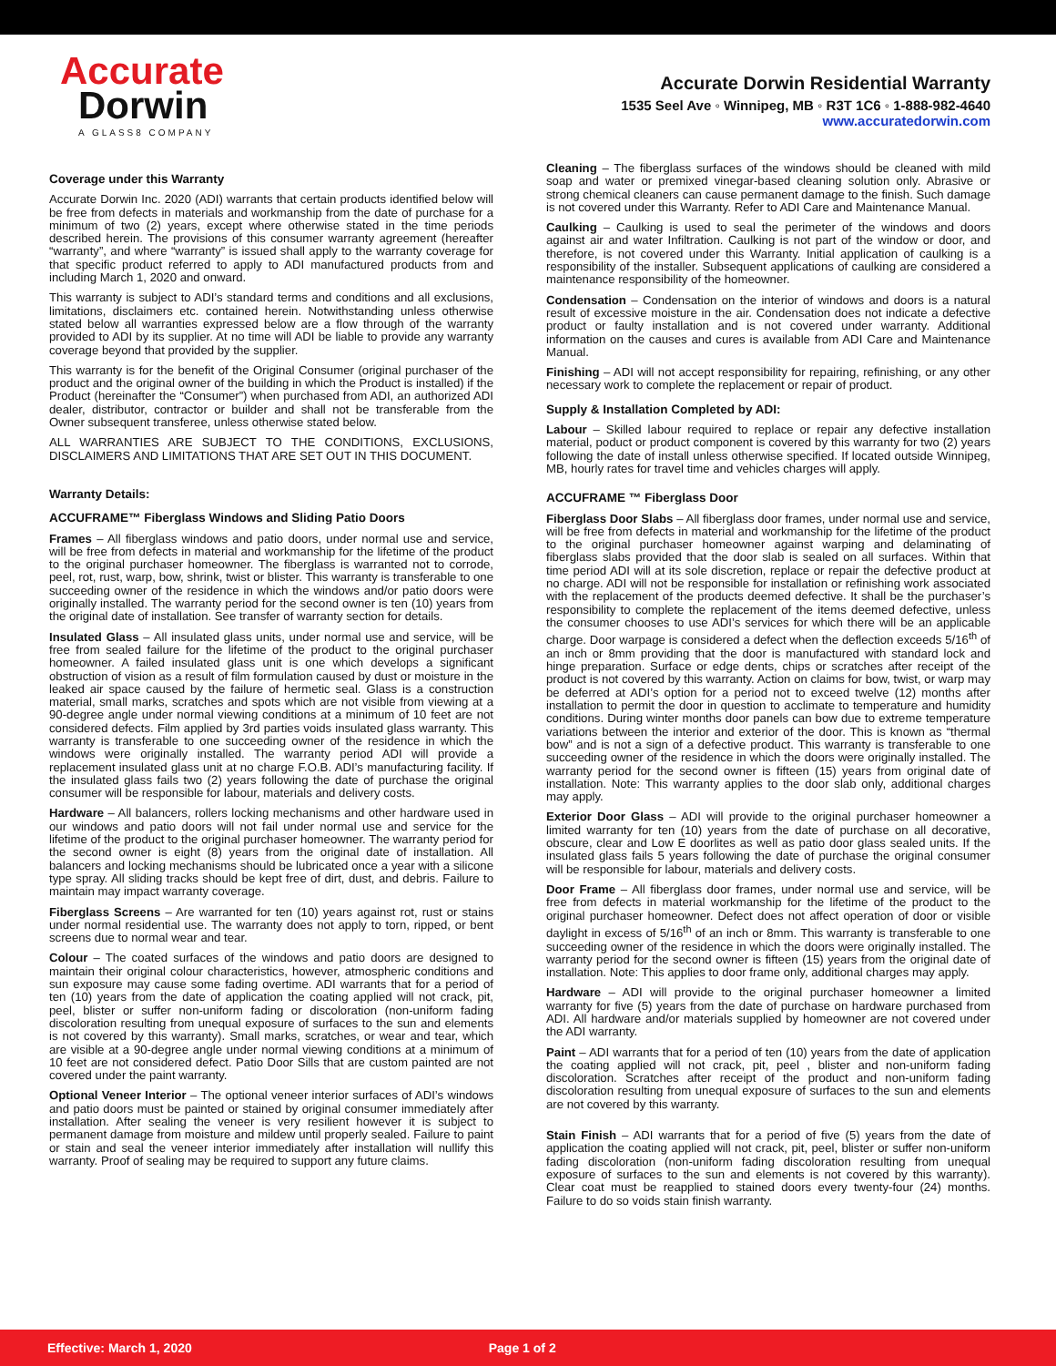Accurate
Dorwin
A GLASS8 COMPANY
Accurate Dorwin Residential Warranty
1535 Seel Ave ◦ Winnipeg, MB ◦ R3T 1C6 ◦ 1-888-982-4640
www.accuratedorwin.com
Coverage under this Warranty
Accurate Dorwin Inc. 2020 (ADI) warrants that certain products identified below will be free from defects in materials and workmanship from the date of purchase for a minimum of two (2) years, except where otherwise stated in the time periods described herein. The provisions of this consumer warranty agreement (hereafter “warranty”, and where “warranty” is issued shall apply to the warranty coverage for that specific product referred to apply to ADI manufactured products from and including March 1, 2020 and onward.
This warranty is subject to ADI’s standard terms and conditions and all exclusions, limitations, disclaimers etc. contained herein. Notwithstanding unless otherwise stated below all warranties expressed below are a flow through of the warranty provided to ADI by its supplier. At no time will ADI be liable to provide any warranty coverage beyond that provided by the supplier.
This warranty is for the benefit of the Original Consumer (original purchaser of the product and the original owner of the building in which the Product is installed) if the Product (hereinafter the “Consumer”) when purchased from ADI, an authorized ADI dealer, distributor, contractor or builder and shall not be transferable from the Owner subsequent transferee, unless otherwise stated below.
ALL WARRANTIES ARE SUBJECT TO THE CONDITIONS, EXCLUSIONS, DISCLAIMERS AND LIMITATIONS THAT ARE SET OUT IN THIS DOCUMENT.
Warranty Details:
ACCUFRAME™ Fiberglass Windows and Sliding Patio Doors
Frames – All fiberglass windows and patio doors, under normal use and service, will be free from defects in material and workmanship for the lifetime of the product to the original purchaser homeowner. The fiberglass is warranted not to corrode, peel, rot, rust, warp, bow, shrink, twist or blister. This warranty is transferable to one succeeding owner of the residence in which the windows and/or patio doors were originally installed. The warranty period for the second owner is ten (10) years from the original date of installation. See transfer of warranty section for details.
Insulated Glass – All insulated glass units, under normal use and service, will be free from sealed failure for the lifetime of the product to the original purchaser homeowner. A failed insulated glass unit is one which develops a significant obstruction of vision as a result of film formulation caused by dust or moisture in the leaked air space caused by the failure of hermetic seal. Glass is a construction material, small marks, scratches and spots which are not visible from viewing at a 90-degree angle under normal viewing conditions at a minimum of 10 feet are not considered defects. Film applied by 3rd parties voids insulated glass warranty. This warranty is transferable to one succeeding owner of the residence in which the windows were originally installed. The warranty period ADI will provide a replacement insulated glass unit at no charge F.O.B. ADI’s manufacturing facility. If the insulated glass fails two (2) years following the date of purchase the original consumer will be responsible for labour, materials and delivery costs.
Hardware – All balancers, rollers locking mechanisms and other hardware used in our windows and patio doors will not fail under normal use and service for the lifetime of the product to the original purchaser homeowner. The warranty period for the second owner is eight (8) years from the original date of installation. All balancers and locking mechanisms should be lubricated once a year with a silicone type spray. All sliding tracks should be kept free of dirt, dust, and debris. Failure to maintain may impact warranty coverage.
Fiberglass Screens – Are warranted for ten (10) years against rot, rust or stains under normal residential use. The warranty does not apply to torn, ripped, or bent screens due to normal wear and tear.
Colour – The coated surfaces of the windows and patio doors are designed to maintain their original colour characteristics, however, atmospheric conditions and sun exposure may cause some fading overtime. ADI warrants that for a period of ten (10) years from the date of application the coating applied will not crack, pit, peel, blister or suffer non-uniform fading or discoloration (non-uniform fading discoloration resulting from unequal exposure of surfaces to the sun and elements is not covered by this warranty). Small marks, scratches, or wear and tear, which are visible at a 90-degree angle under normal viewing conditions at a minimum of 10 feet are not considered defect. Patio Door Sills that are custom painted are not covered under the paint warranty.
Optional Veneer Interior – The optional veneer interior surfaces of ADI’s windows and patio doors must be painted or stained by original consumer immediately after installation. After sealing the veneer is very resilient however it is subject to permanent damage from moisture and mildew until properly sealed. Failure to paint or stain and seal the veneer interior immediately after installation will nullify this warranty. Proof of sealing may be required to support any future claims.
Cleaning – The fiberglass surfaces of the windows should be cleaned with mild soap and water or premixed vinegar-based cleaning solution only. Abrasive or strong chemical cleaners can cause permanent damage to the finish. Such damage is not covered under this Warranty. Refer to ADI Care and Maintenance Manual.
Caulking – Caulking is used to seal the perimeter of the windows and doors against air and water Infiltration. Caulking is not part of the window or door, and therefore, is not covered under this Warranty. Initial application of caulking is a responsibility of the installer. Subsequent applications of caulking are considered a maintenance responsibility of the homeowner.
Condensation – Condensation on the interior of windows and doors is a natural result of excessive moisture in the air. Condensation does not indicate a defective product or faulty installation and is not covered under warranty. Additional information on the causes and cures is available from ADI Care and Maintenance Manual.
Finishing – ADI will not accept responsibility for repairing, refinishing, or any other necessary work to complete the replacement or repair of product.
Supply & Installation Completed by ADI:
Labour – Skilled labour required to replace or repair any defective installation material, poduct or product component is covered by this warranty for two (2) years following the date of install unless otherwise specified. If located outside Winnipeg, MB, hourly rates for travel time and vehicles charges will apply.
ACCUFRAME ™ Fiberglass Door
Fiberglass Door Slabs – All fiberglass door frames, under normal use and service, will be free from defects in material and workmanship for the lifetime of the product to the original purchaser homeowner against warping and delaminating of fiberglass slabs provided that the door slab is sealed on all surfaces. Within that time period ADI will at its sole discretion, replace or repair the defective product at no charge. ADI will not be responsible for installation or refinishing work associated with the replacement of the products deemed defective. It shall be the purchaser’s responsibility to complete the replacement of the items deemed defective, unless the consumer chooses to use ADI’s services for which there will be an applicable charge. Door warpage is considered a defect when the deflection exceeds 5/16<sup>th</sup> of an inch or 8mm providing that the door is manufactured with standard lock and hinge preparation. Surface or edge dents, chips or scratches after receipt of the product is not covered by this warranty. Action on claims for bow, twist, or warp may be deferred at ADI’s option for a period not to exceed twelve (12) months after installation to permit the door in question to acclimate to temperature and humidity conditions. During winter months door panels can bow due to extreme temperature variations between the interior and exterior of the door. This is known as “thermal bow” and is not a sign of a defective product. This warranty is transferable to one succeeding owner of the residence in which the doors were originally installed. The warranty period for the second owner is fifteen (15) years from original date of installation. Note: This warranty applies to the door slab only, additional charges may apply.
Exterior Door Glass – ADI will provide to the original purchaser homeowner a limited warranty for ten (10) years from the date of purchase on all decorative, obscure, clear and Low E doorlites as well as patio door glass sealed units. If the insulated glass fails 5 years following the date of purchase the original consumer will be responsible for labour, materials and delivery costs.
Door Frame – All fiberglass door frames, under normal use and service, will be free from defects in material workmanship for the lifetime of the product to the original purchaser homeowner. Defect does not affect operation of door or visible daylight in excess of 5/16<sup>th</sup> of an inch or 8mm. This warranty is transferable to one succeeding owner of the residence in which the doors were originally installed. The warranty period for the second owner is fifteen (15) years from the original date of installation. Note: This applies to door frame only, additional charges may apply.
Hardware – ADI will provide to the original purchaser homeowner a limited warranty for five (5) years from the date of purchase on hardware purchased from ADI. All hardware and/or materials supplied by homeowner are not covered under the ADI warranty.
Paint – ADI warrants that for a period of ten (10) years from the date of application the coating applied will not crack, pit, peel , blister and non-uniform fading discoloration. Scratches after receipt of the product and non-uniform fading discoloration resulting from unequal exposure of surfaces to the sun and elements are not covered by this warranty.
Stain Finish – ADI warrants that for a period of five (5) years from the date of application the coating applied will not crack, pit, peel, blister or suffer non-uniform fading discoloration (non-uniform fading discoloration resulting from unequal exposure of surfaces to the sun and elements is not covered by this warranty). Clear coat must be reapplied to stained doors every twenty-four (24) months. Failure to do so voids stain finish warranty.
Effective: March 1, 2020 Page 1 of 2